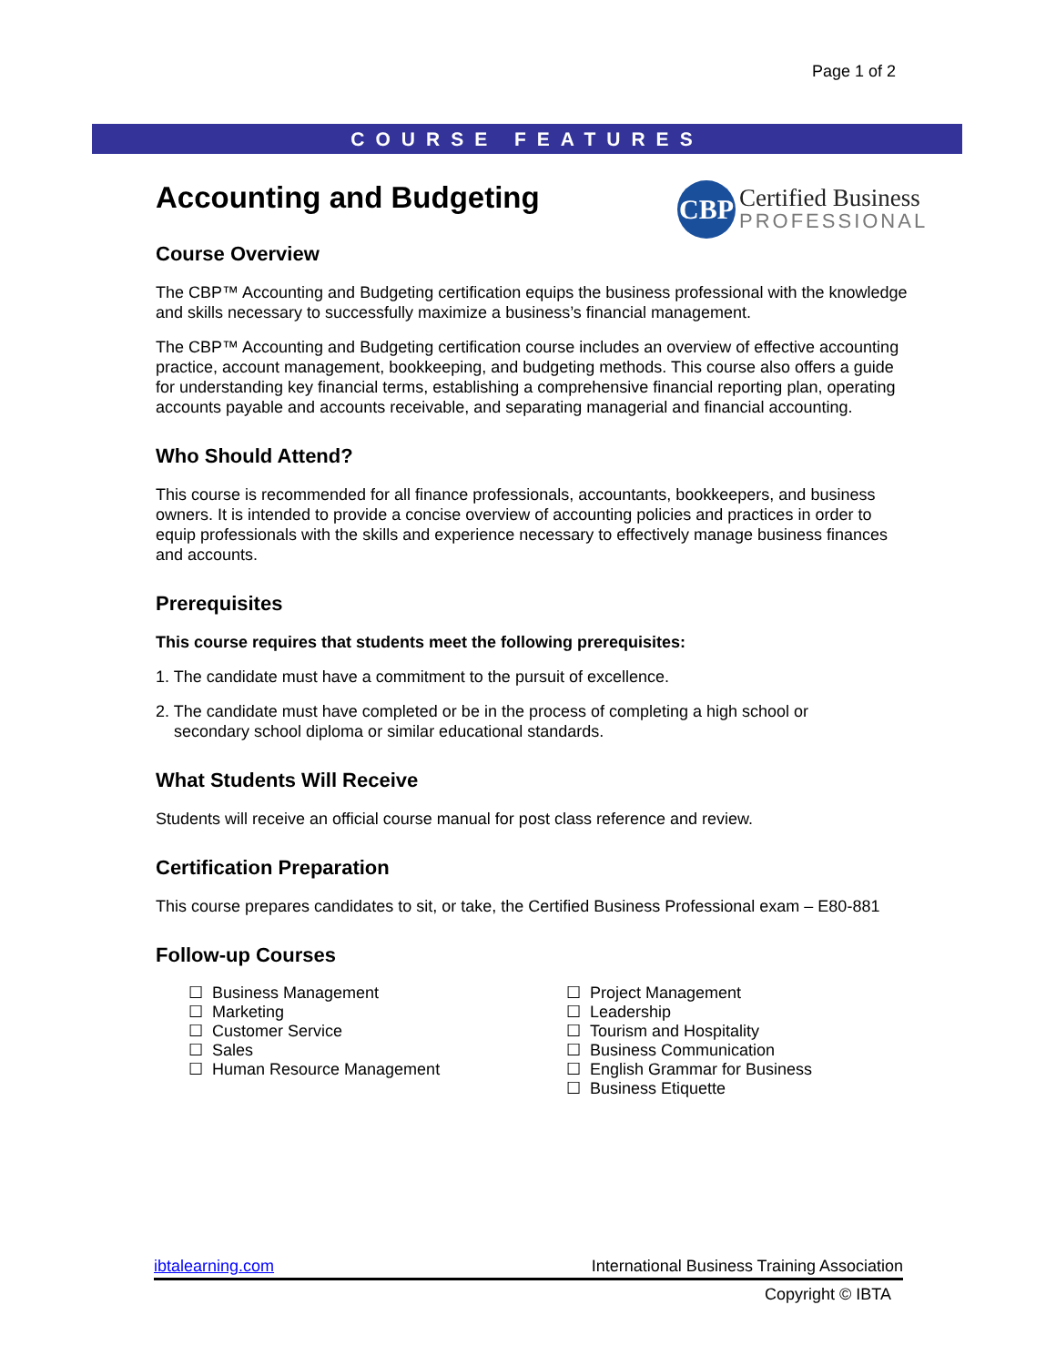Page 1 of 2
COURSE FEATURES
CBP
Certified Business
PROFESSIONAL
Accounting and Budgeting
Course Overview
The CBP™ Accounting and Budgeting certification equips the business professional with the knowledge and skills necessary to successfully maximize a business’s financial management.
The CBP™ Accounting and Budgeting certification course includes an overview of effective accounting practice, account management, bookkeeping, and budgeting methods. This course also offers a guide for understanding key financial terms, establishing a comprehensive financial reporting plan, operating accounts payable and accounts receivable, and separating managerial and financial accounting.
Who Should Attend?
This course is recommended for all finance professionals, accountants, bookkeepers, and business owners. It is intended to provide a concise overview of accounting policies and practices in order to equip professionals with the skills and experience necessary to effectively manage business finances and accounts.
Prerequisites
This course requires that students meet the following prerequisites:
1. The candidate must have a commitment to the pursuit of excellence.
2. The candidate must have completed or be in the process of completing a high school or
secondary school diploma or similar educational standards.
What Students Will Receive
Students will receive an official course manual for post class reference and review.
Certification Preparation
This course prepares candidates to sit, or take, the Certified Business Professional exam – E80-881
Follow-up Courses
☐ Business Management
☐ Marketing
☐ Customer Service
☐ Sales
☐ Human Resource Management
☐ Project Management
☐ Leadership
☐ Tourism and Hospitality
☐ Business Communication
☐ English Grammar for Business
☐ Business Etiquette
ibtalearning.com International Business Training Association
Copyright © IBTA